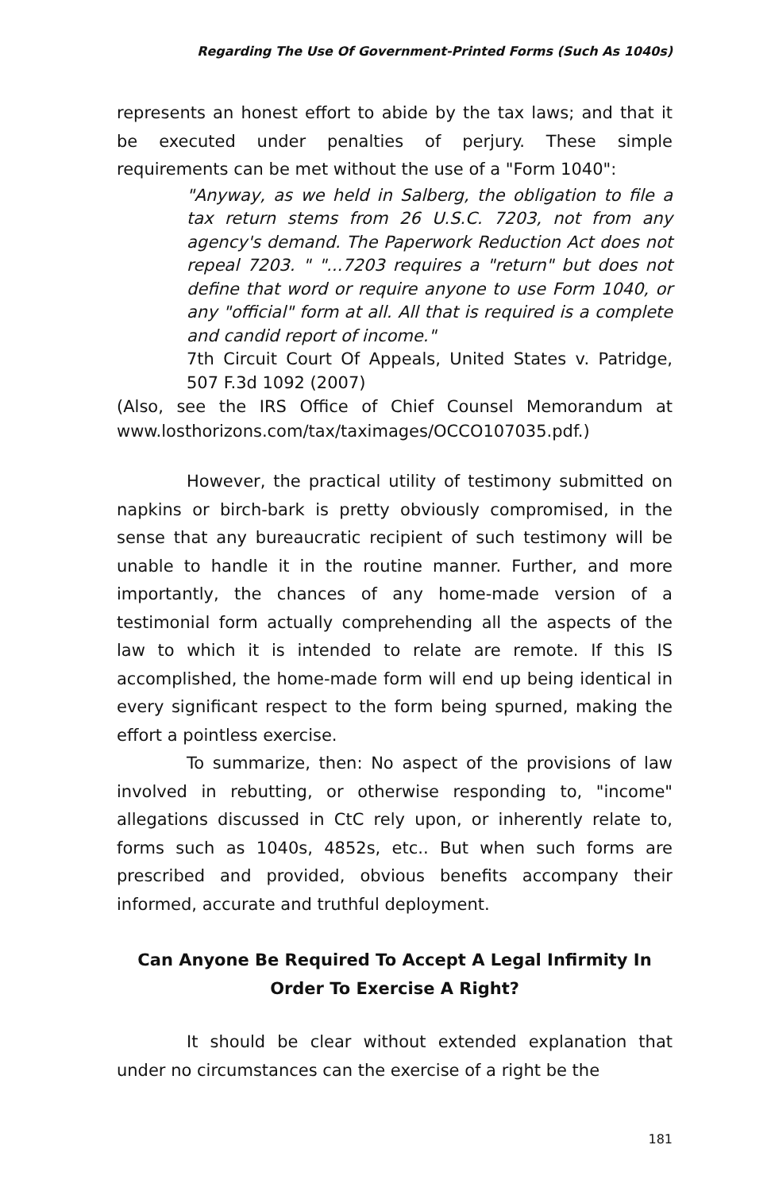Regarding The Use Of Government-Printed Forms (Such As 1040s)
represents an honest effort to abide by the tax laws; and that it be executed under penalties of perjury. These simple requirements can be met without the use of a "Form 1040":
"Anyway, as we held in Salberg, the obligation to file a tax return stems from 26 U.S.C. 7203, not from any agency's demand. The Paperwork Reduction Act does not repeal 7203. " "...7203 requires a "return" but does not define that word or require anyone to use Form 1040, or any "official" form at all. All that is required is a complete and candid report of income."
7th Circuit Court Of Appeals, United States v. Patridge, 507 F.3d 1092 (2007)
(Also, see the IRS Office of Chief Counsel Memorandum at www.losthorizons.com/tax/taximages/OCCO107035.pdf.)
However, the practical utility of testimony submitted on napkins or birch-bark is pretty obviously compromised, in the sense that any bureaucratic recipient of such testimony will be unable to handle it in the routine manner. Further, and more importantly, the chances of any home-made version of a testimonial form actually comprehending all the aspects of the law to which it is intended to relate are remote. If this IS accomplished, the home-made form will end up being identical in every significant respect to the form being spurned, making the effort a pointless exercise.
To summarize, then: No aspect of the provisions of law involved in rebutting, or otherwise responding to, "income" allegations discussed in CtC rely upon, or inherently relate to, forms such as 1040s, 4852s, etc.. But when such forms are prescribed and provided, obvious benefits accompany their informed, accurate and truthful deployment.
Can Anyone Be Required To Accept A Legal Infirmity In Order To Exercise A Right?
It should be clear without extended explanation that under no circumstances can the exercise of a right be the
181